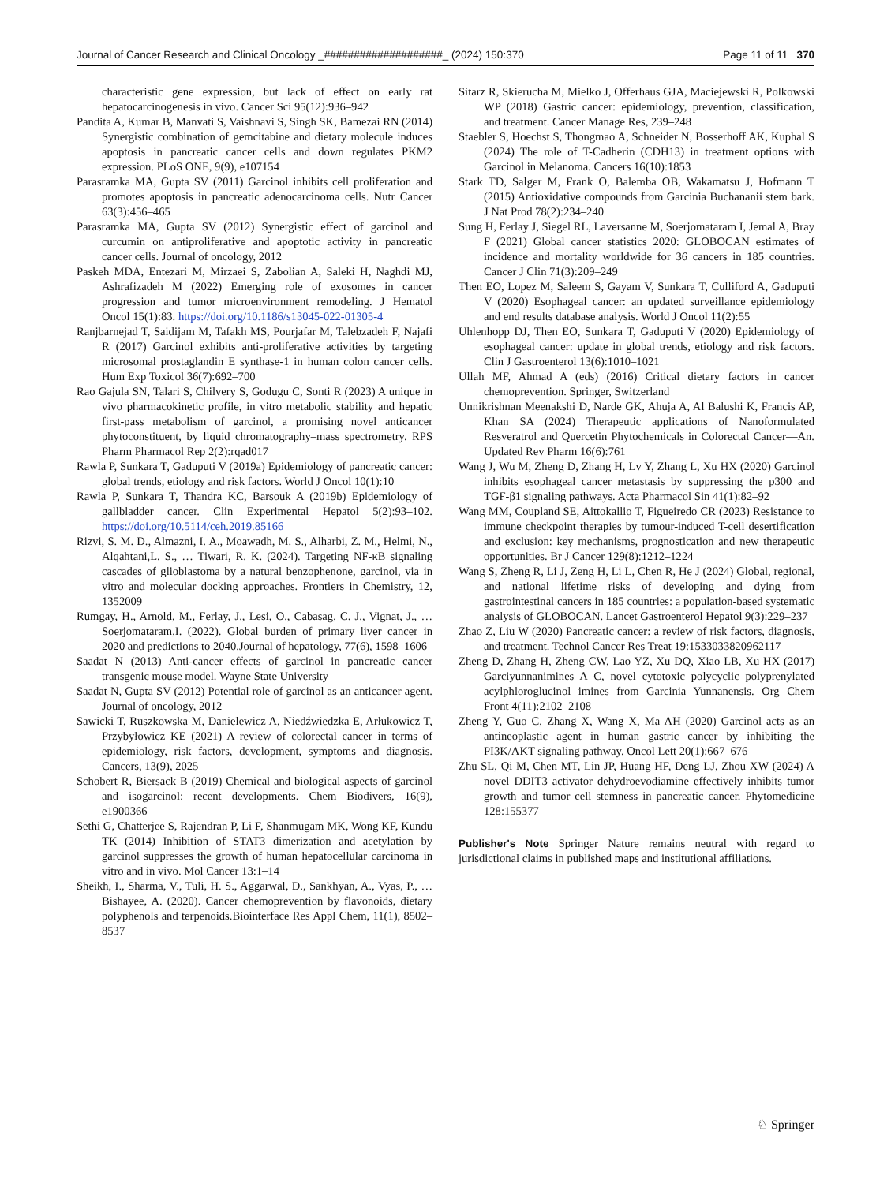Journal of Cancer Research and Clinical Oncology _####################_ (2024) 150:370 Page 11 of 11 370
characteristic gene expression, but lack of effect on early rat hepatocarcinogenesis in vivo. Cancer Sci 95(12):936–942
Pandita A, Kumar B, Manvati S, Vaishnavi S, Singh SK, Bamezai RN (2014) Synergistic combination of gemcitabine and dietary molecule induces apoptosis in pancreatic cancer cells and down regulates PKM2 expression. PLoS ONE, 9(9), e107154
Parasramka MA, Gupta SV (2011) Garcinol inhibits cell proliferation and promotes apoptosis in pancreatic adenocarcinoma cells. Nutr Cancer 63(3):456–465
Parasramka MA, Gupta SV (2012) Synergistic effect of garcinol and curcumin on antiproliferative and apoptotic activity in pancreatic cancer cells. Journal of oncology, 2012
Paskeh MDA, Entezari M, Mirzaei S, Zabolian A, Saleki H, Naghdi MJ, Ashrafizadeh M (2022) Emerging role of exosomes in cancer progression and tumor microenvironment remodeling. J Hematol Oncol 15(1):83. https://doi.org/10.1186/s13045-022-01305-4
Ranjbarnejad T, Saidijam M, Tafakh MS, Pourjafar M, Talebzadeh F, Najafi R (2017) Garcinol exhibits anti-proliferative activities by targeting microsomal prostaglandin E synthase-1 in human colon cancer cells. Hum Exp Toxicol 36(7):692–700
Rao Gajula SN, Talari S, Chilvery S, Godugu C, Sonti R (2023) A unique in vivo pharmacokinetic profile, in vitro metabolic stability and hepatic first-pass metabolism of garcinol, a promising novel anticancer phytoconstituent, by liquid chromatography–mass spectrometry. RPS Pharm Pharmacol Rep 2(2):rqad017
Rawla P, Sunkara T, Gaduputi V (2019a) Epidemiology of pancreatic cancer: global trends, etiology and risk factors. World J Oncol 10(1):10
Rawla P, Sunkara T, Thandra KC, Barsouk A (2019b) Epidemiology of gallbladder cancer. Clin Experimental Hepatol 5(2):93–102. https://doi.org/10.5114/ceh.2019.85166
Rizvi, S. M. D., Almazni, I. A., Moawadh, M. S., Alharbi, Z. M., Helmi, N., Alqahtani,L. S., … Tiwari, R. K. (2024). Targeting NF-κB signaling cascades of glioblastoma by a natural benzophenone, garcinol, via in vitro and molecular docking approaches. Frontiers in Chemistry, 12, 1352009
Rumgay, H., Arnold, M., Ferlay, J., Lesi, O., Cabasag, C. J., Vignat, J., … Soerjomataram,I. (2022). Global burden of primary liver cancer in 2020 and predictions to 2040.Journal of hepatology, 77(6), 1598–1606
Saadat N (2013) Anti-cancer effects of garcinol in pancreatic cancer transgenic mouse model. Wayne State University
Saadat N, Gupta SV (2012) Potential role of garcinol as an anticancer agent. Journal of oncology, 2012
Sawicki T, Ruszkowska M, Danielewicz A, Niedźwiedzka E, Arłukowicz T, Przybyłowicz KE (2021) A review of colorectal cancer in terms of epidemiology, risk factors, development, symptoms and diagnosis. Cancers, 13(9), 2025
Schobert R, Biersack B (2019) Chemical and biological aspects of garcinol and isogarcinol: recent developments. Chem Biodivers, 16(9), e1900366
Sethi G, Chatterjee S, Rajendran P, Li F, Shanmugam MK, Wong KF, Kundu TK (2014) Inhibition of STAT3 dimerization and acetylation by garcinol suppresses the growth of human hepatocellular carcinoma in vitro and in vivo. Mol Cancer 13:1–14
Sheikh, I., Sharma, V., Tuli, H. S., Aggarwal, D., Sankhyan, A., Vyas, P., … Bishayee, A. (2020). Cancer chemoprevention by flavonoids, dietary polyphenols and terpenoids.Biointerface Res Appl Chem, 11(1), 8502–8537
Sitarz R, Skierucha M, Mielko J, Offerhaus GJA, Maciejewski R, Polkowski WP (2018) Gastric cancer: epidemiology, prevention, classification, and treatment. Cancer Manage Res, 239–248
Staebler S, Hoechst S, Thongmao A, Schneider N, Bosserhoff AK, Kuphal S (2024) The role of T-Cadherin (CDH13) in treatment options with Garcinol in Melanoma. Cancers 16(10):1853
Stark TD, Salger M, Frank O, Balemba OB, Wakamatsu J, Hofmann T (2015) Antioxidative compounds from Garcinia Buchananii stem bark. J Nat Prod 78(2):234–240
Sung H, Ferlay J, Siegel RL, Laversanne M, Soerjomataram I, Jemal A, Bray F (2021) Global cancer statistics 2020: GLOBOCAN estimates of incidence and mortality worldwide for 36 cancers in 185 countries. Cancer J Clin 71(3):209–249
Then EO, Lopez M, Saleem S, Gayam V, Sunkara T, Culliford A, Gaduputi V (2020) Esophageal cancer: an updated surveillance epidemiology and end results database analysis. World J Oncol 11(2):55
Uhlenhopp DJ, Then EO, Sunkara T, Gaduputi V (2020) Epidemiology of esophageal cancer: update in global trends, etiology and risk factors. Clin J Gastroenterol 13(6):1010–1021
Ullah MF, Ahmad A (eds) (2016) Critical dietary factors in cancer chemoprevention. Springer, Switzerland
Unnikrishnan Meenakshi D, Narde GK, Ahuja A, Al Balushi K, Francis AP, Khan SA (2024) Therapeutic applications of Nanoformulated Resveratrol and Quercetin Phytochemicals in Colorectal Cancer—An. Updated Rev Pharm 16(6):761
Wang J, Wu M, Zheng D, Zhang H, Lv Y, Zhang L, Xu HX (2020) Garcinol inhibits esophageal cancer metastasis by suppressing the p300 and TGF-β1 signaling pathways. Acta Pharmacol Sin 41(1):82–92
Wang MM, Coupland SE, Aittokallio T, Figueiredo CR (2023) Resistance to immune checkpoint therapies by tumour-induced T-cell desertification and exclusion: key mechanisms, prognostication and new therapeutic opportunities. Br J Cancer 129(8):1212–1224
Wang S, Zheng R, Li J, Zeng H, Li L, Chen R, He J (2024) Global, regional, and national lifetime risks of developing and dying from gastrointestinal cancers in 185 countries: a population-based systematic analysis of GLOBOCAN. Lancet Gastroenterol Hepatol 9(3):229–237
Zhao Z, Liu W (2020) Pancreatic cancer: a review of risk factors, diagnosis, and treatment. Technol Cancer Res Treat 19:1533033820962117
Zheng D, Zhang H, Zheng CW, Lao YZ, Xu DQ, Xiao LB, Xu HX (2017) Garciyunnanimines A–C, novel cytotoxic polycyclic polyprenylated acylphloroglucinol imines from Garcinia Yunnanensis. Org Chem Front 4(11):2102–2108
Zheng Y, Guo C, Zhang X, Wang X, Ma AH (2020) Garcinol acts as an antineoplastic agent in human gastric cancer by inhibiting the PI3K/AKT signaling pathway. Oncol Lett 20(1):667–676
Zhu SL, Qi M, Chen MT, Lin JP, Huang HF, Deng LJ, Zhou XW (2024) A novel DDIT3 activator dehydroevodiamine effectively inhibits tumor growth and tumor cell stemness in pancreatic cancer. Phytomedicine 128:155377
Publisher's Note Springer Nature remains neutral with regard to jurisdictional claims in published maps and institutional affiliations.
♘ Springer